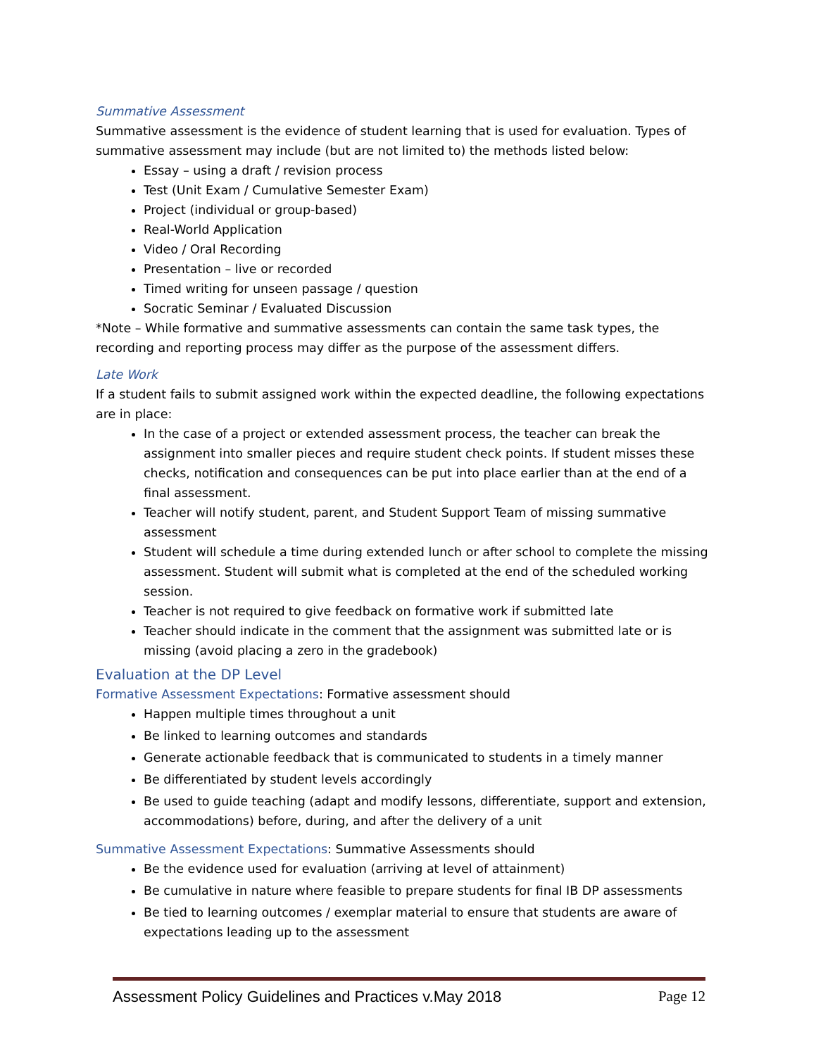Summative Assessment
Summative assessment is the evidence of student learning that is used for evaluation. Types of summative assessment may include (but are not limited to) the methods listed below:
Essay – using a draft / revision process
Test (Unit Exam / Cumulative Semester Exam)
Project (individual or group-based)
Real-World Application
Video / Oral Recording
Presentation – live or recorded
Timed writing for unseen passage / question
Socratic Seminar / Evaluated Discussion
*Note – While formative and summative assessments can contain the same task types, the recording and reporting process may differ as the purpose of the assessment differs.
Late Work
If a student fails to submit assigned work within the expected deadline, the following expectations are in place:
In the case of a project or extended assessment process, the teacher can break the assignment into smaller pieces and require student check points. If student misses these checks, notification and consequences can be put into place earlier than at the end of a final assessment.
Teacher will notify student, parent, and Student Support Team of missing summative assessment
Student will schedule a time during extended lunch or after school to complete the missing assessment. Student will submit what is completed at the end of the scheduled working session.
Teacher is not required to give feedback on formative work if submitted late
Teacher should indicate in the comment that the assignment was submitted late or is missing (avoid placing a zero in the gradebook)
Evaluation at the DP Level
Formative Assessment Expectations: Formative assessment should
Happen multiple times throughout a unit
Be linked to learning outcomes and standards
Generate actionable feedback that is communicated to students in a timely manner
Be differentiated by student levels accordingly
Be used to guide teaching (adapt and modify lessons, differentiate, support and extension, accommodations) before, during, and after the delivery of a unit
Summative Assessment Expectations: Summative Assessments should
Be the evidence used for evaluation (arriving at level of attainment)
Be cumulative in nature where feasible to prepare students for final IB DP assessments
Be tied to learning outcomes / exemplar material to ensure that students are aware of expectations leading up to the assessment
Assessment Policy Guidelines and Practices v.May 2018 Page 12